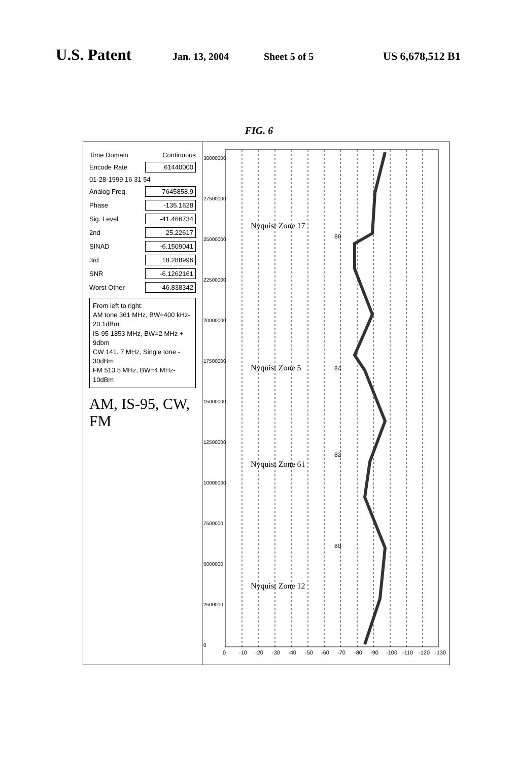U.S. Patent Jan. 13, 2004 Sheet 5 of 5 US 6,678,512 B1
FIG. 6
Time Domain Continuous
Encode Rate 61440000
01-28-1999 16 31 54
Analog Freq. 7645858.9
Phase -135.1628
Sig. Level -41.466734
2nd 25.22617
SINAD -6.1509041
3rd 18.288996
SNR -6.1262161
Worst Other -46.838342
From left to right:
AM tone 361 MHz, BW=400 kHz- 20.1dBm
IS-95 1853 MHz, BW=2 MHz + 9dbm
CW 141. 7 MHz, Single tone - 30dBm
FM 513.5 MHz, BW=4 MHz-10dBm
AM, IS-95, CW, FM
0
-10
-20
-30
-40
-50
-60
-70
-80
-90
-100
-110
-120
-130
0
2500000
5000000
7500000
10000000
12500000
15000000
17500000
20000000
22500000
25000000
27500000
30000000
Nyquist Zone 12
Nyquist Zone 61
Nyquist Zone 5
Nyquist Zone 17
80
82
84
86